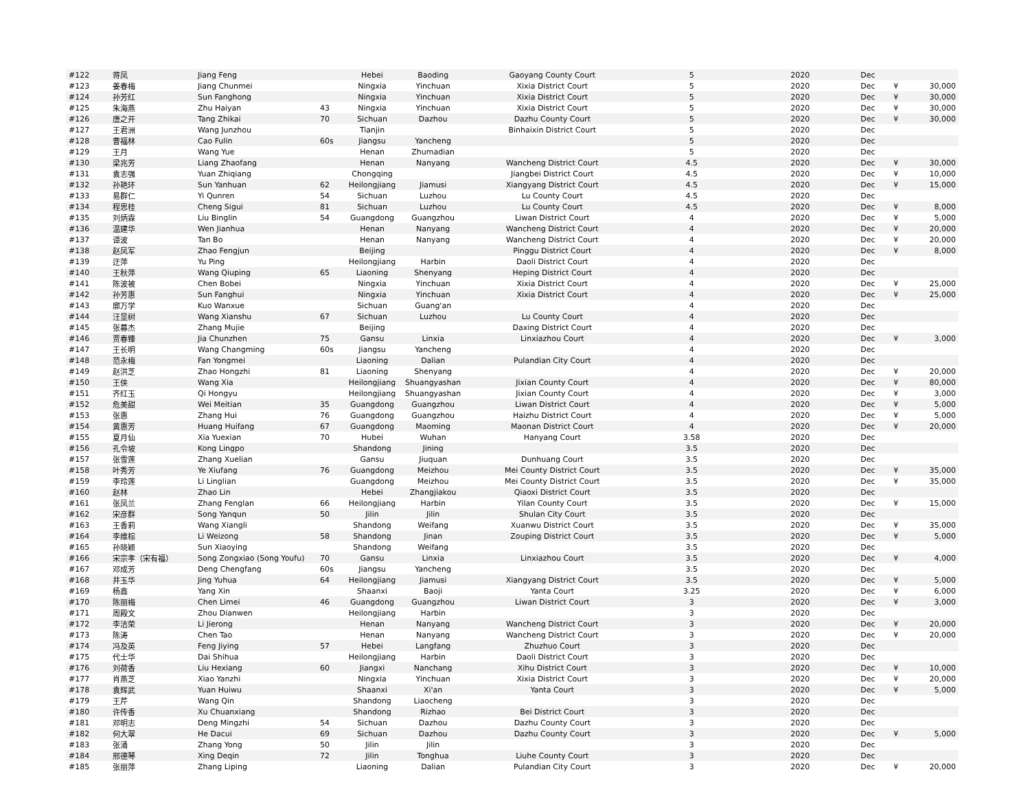| #122 | 蒋凤 | Jiang Feng | | Hebei | Baoding | Gaoyang County Court | 5 | 2020 | Dec | | |
| #123 | 姜春梅 | Jiang Chunmei | | Ningxia | Yinchuan | Xixia District Court | 5 | 2020 | Dec | ¥ | 30,000 |
| #124 | 孙芳红 | Sun Fanghong | | Ningxia | Yinchuan | Xixia District Court | 5 | 2020 | Dec | ¥ | 30,000 |
| #125 | 朱海燕 | Zhu Haiyan | 43 | Ningxia | Yinchuan | Xixia District Court | 5 | 2020 | Dec | ¥ | 30,000 |
| #126 | 唐之开 | Tang Zhikai | 70 | Sichuan | Dazhou | Dazhu County Court | 5 | 2020 | Dec | ¥ | 30,000 |
| #127 | 王君洲 | Wang Junzhou | | Tianjin | | Binhaixin District Court | 5 | 2020 | Dec | | |
| #128 | 曹福林 | Cao Fulin | 60s | Jiangsu | Yancheng | | 5 | 2020 | Dec | | |
| #129 | 王月 | Wang Yue | | Henan | Zhumadian | | 5 | 2020 | Dec | | |
| #130 | 梁兆芳 | Liang Zhaofang | | Henan | Nanyang | Wancheng District Court | 4.5 | 2020 | Dec | ¥ | 30,000 |
| #131 | 袁志强 | Yuan Zhiqiang | | Chongqing | | Jiangbei District Court | 4.5 | 2020 | Dec | ¥ | 10,000 |
| #132 | 孙艳环 | Sun Yanhuan | 62 | Heilongjiang | Jiamusi | Xiangyang District Court | 4.5 | 2020 | Dec | ¥ | 15,000 |
| #133 | 易群仁 | Yi Qunren | 54 | Sichuan | Luzhou | Lu County Court | 4.5 | 2020 | Dec | | |
| #134 | 程思桂 | Cheng Sigui | 81 | Sichuan | Luzhou | Lu County Court | 4.5 | 2020 | Dec | ¥ | 8,000 |
| #135 | 刘炳霖 | Liu Binglin | 54 | Guangdong | Guangzhou | Liwan District Court | 4 | 2020 | Dec | ¥ | 5,000 |
| #136 | 温建华 | Wen Jianhua | | Henan | Nanyang | Wancheng District Court | 4 | 2020 | Dec | ¥ | 20,000 |
| #137 | 谭波 | Tan Bo | | Henan | Nanyang | Wancheng District Court | 4 | 2020 | Dec | ¥ | 20,000 |
| #138 | 赵凤军 | Zhao Fengjun | | Beijing | | Pinggu District Court | 4 | 2020 | Dec | ¥ | 8,000 |
| #139 | 迂萍 | Yu Ping | | Heilongjiang | Harbin | Daoli District Court | 4 | 2020 | Dec | | |
| #140 | 王秋萍 | Wang Qiuping | 65 | Liaoning | Shenyang | Heping District Court | 4 | 2020 | Dec | | |
| #141 | 陈波被 | Chen Bobei | | Ningxia | Yinchuan | Xixia District Court | 4 | 2020 | Dec | ¥ | 25,000 |
| #142 | 孙芳惠 | Sun Fanghui | | Ningxia | Yinchuan | Xixia District Court | 4 | 2020 | Dec | ¥ | 25,000 |
| #143 | 廓万学 | Kuo Wanxue | | Sichuan | Guang'an | | 4 | 2020 | Dec | | |
| #144 | 汪显树 | Wang Xianshu | 67 | Sichuan | Luzhou | Lu County Court | 4 | 2020 | Dec | | |
| #145 | 张募杰 | Zhang Mujie | | Beijing | | Daxing District Court | 4 | 2020 | Dec | | |
| #146 | 贾春臻 | Jia Chunzhen | 75 | Gansu | Linxia | Linxiazhou Court | 4 | 2020 | Dec | ¥ | 3,000 |
| #147 | 王长明 | Wang Changming | 60s | Jiangsu | Yancheng | | 4 | 2020 | Dec | | |
| #148 | 范永梅 | Fan Yongmei | | Liaoning | Dalian | Pulandian City Court | 4 | 2020 | Dec | | |
| #149 | 赵洪芝 | Zhao Hongzhi | 81 | Liaoning | Shenyang | | 4 | 2020 | Dec | ¥ | 20,000 |
| #150 | 王侠 | Wang Xia | | Heilongjiang | Shuangyashan | Jixian County Court | 4 | 2020 | Dec | ¥ | 80,000 |
| #151 | 齐红玉 | Qi Hongyu | | Heilongjiang | Shuangyashan | Jixian County Court | 4 | 2020 | Dec | ¥ | 3,000 |
| #152 | 危美甜 | Wei Meitian | 35 | Guangdong | Guangzhou | Liwan District Court | 4 | 2020 | Dec | ¥ | 5,000 |
| #153 | 张惠 | Zhang Hui | 76 | Guangdong | Guangzhou | Haizhu District Court | 4 | 2020 | Dec | ¥ | 5,000 |
| #154 | 黄惠芳 | Huang Huifang | 67 | Guangdong | Maoming | Maonan District Court | 4 | 2020 | Dec | ¥ | 20,000 |
| #155 | 夏月仙 | Xia Yuexian | 70 | Hubei | Wuhan | Hanyang Court | 3.58 | 2020 | Dec | | |
| #156 | 孔令坡 | Kong Lingpo | | Shandong | Jining | | 3.5 | 2020 | Dec | | |
| #157 | 张雪莲 | Zhang Xuelian | | Gansu | Jiuquan | Dunhuang Court | 3.5 | 2020 | Dec | | |
| #158 | 叶秀芳 | Ye Xiufang | 76 | Guangdong | Meizhou | Mei County District Court | 3.5 | 2020 | Dec | ¥ | 35,000 |
| #159 | 李玲莲 | Li Linglian | | Guangdong | Meizhou | Mei County District Court | 3.5 | 2020 | Dec | ¥ | 35,000 |
| #160 | 赵林 | Zhao Lin | | Hebei | Zhangjiakou | Qiaoxi District Court | 3.5 | 2020 | Dec | | |
| #161 | 张凤兰 | Zhang Fenglan | 66 | Heilongjiang | Harbin | Yilan County Court | 3.5 | 2020 | Dec | ¥ | 15,000 |
| #162 | 宋彦群 | Song Yanqun | 50 | Jilin | Jilin | Shulan City Court | 3.5 | 2020 | Dec | | |
| #163 | 王香莉 | Wang Xiangli | | Shandong | Weifang | Xuanwu District Court | 3.5 | 2020 | Dec | ¥ | 35,000 |
| #164 | 李维棕 | Li Weizong | 58 | Shandong | Jinan | Zouping District Court | 3.5 | 2020 | Dec | ¥ | 5,000 |
| #165 | 孙晓颖 | Sun Xiaoying | | Shandong | Weifang | | 3.5 | 2020 | Dec | | |
| #166 | 宋宗孝（宋有福） | Song Zongxiao (Song Youfu) | 70 | Gansu | Linxia | Linxiazhou Court | 3.5 | 2020 | Dec | ¥ | 4,000 |
| #167 | 邓成芳 | Deng Chengfang | 60s | Jiangsu | Yancheng | | 3.5 | 2020 | Dec | | |
| #168 | 井玉华 | Jing Yuhua | 64 | Heilongjiang | Jiamusi | Xiangyang District Court | 3.5 | 2020 | Dec | ¥ | 5,000 |
| #169 | 杨鑫 | Yang Xin | | Shaanxi | Baoji | Yanta Court | 3.25 | 2020 | Dec | ¥ | 6,000 |
| #170 | 陈丽梅 | Chen Limei | 46 | Guangdong | Guangzhou | Liwan District Court | 3 | 2020 | Dec | ¥ | 3,000 |
| #171 | 周殿文 | Zhou Dianwen | | Heilongjiang | Harbin | | 3 | 2020 | Dec | | |
| #172 | 李洁荣 | Li Jierong | | Henan | Nanyang | Wancheng District Court | 3 | 2020 | Dec | ¥ | 20,000 |
| #173 | 陈涛 | Chen Tao | | Henan | Nanyang | Wancheng District Court | 3 | 2020 | Dec | ¥ | 20,000 |
| #174 | 冯及英 | Feng Jiying | 57 | Hebei | Langfang | Zhuzhuo Court | 3 | 2020 | Dec | | |
| #175 | 代士华 | Dai Shihua | | Heilongjiang | Harbin | Daoli District Court | 3 | 2020 | Dec | | |
| #176 | 刘荷香 | Liu Hexiang | 60 | Jiangxi | Nanchang | Xihu District Court | 3 | 2020 | Dec | ¥ | 10,000 |
| #177 | 肖燕芝 | Xiao Yanzhi | | Ningxia | Yinchuan | Xixia District Court | 3 | 2020 | Dec | ¥ | 20,000 |
| #178 | 袁辉武 | Yuan Huiwu | | Shaanxi | Xi'an | Yanta Court | 3 | 2020 | Dec | ¥ | 5,000 |
| #179 | 王芹 | Wang Qin | | Shandong | Liaocheng | | 3 | 2020 | Dec | | |
| #180 | 许传香 | Xu Chuanxiang | | Shandong | Rizhao | Bei District Court | 3 | 2020 | Dec | | |
| #181 | 邓明志 | Deng Mingzhi | 54 | Sichuan | Dazhou | Dazhu County Court | 3 | 2020 | Dec | | |
| #182 | 何大翠 | He Dacui | 69 | Sichuan | Dazhou | Dazhu County Court | 3 | 2020 | Dec | ¥ | 5,000 |
| #183 | 张涌 | Zhang Yong | 50 | Jilin | Jilin | | 3 | 2020 | Dec | | |
| #184 | 邢德琴 | Xing Deqin | 72 | Jilin | Tonghua | Liuhe County Court | 3 | 2020 | Dec | | |
| #185 | 张丽萍 | Zhang Liping | | Liaoning | Dalian | Pulandian City Court | 3 | 2020 | Dec | ¥ | 20,000 |